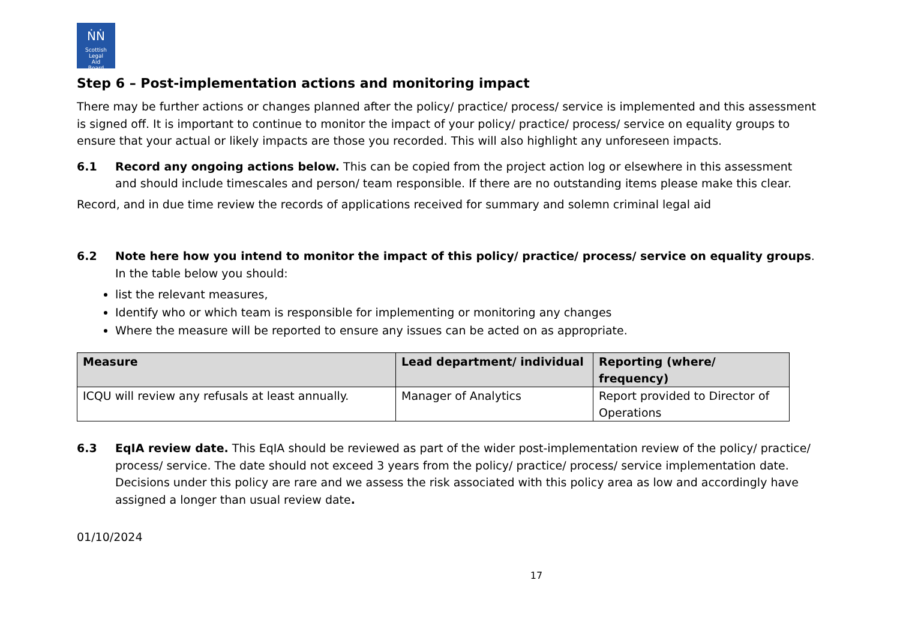ṄṄ
Scottish
Legal
Aid
Board
Step 6 – Post-implementation actions and monitoring impact
There may be further actions or changes planned after the policy/ practice/ process/ service is implemented and this assessment is signed off. It is important to continue to monitor the impact of your policy/ practice/ process/ service on equality groups to ensure that your actual or likely impacts are those you recorded. This will also highlight any unforeseen impacts.
6.1 Record any ongoing actions below. This can be copied from the project action log or elsewhere in this assessment and should include timescales and person/ team responsible. If there are no outstanding items please make this clear.
Record, and in due time review the records of applications received for summary and solemn criminal legal aid
6.2 Note here how you intend to monitor the impact of this policy/ practice/ process/ service on equality groups. In the table below you should:
list the relevant measures,
Identify who or which team is responsible for implementing or monitoring any changes
Where the measure will be reported to ensure any issues can be acted on as appropriate.
| Measure | Lead department/ individual | Reporting (where/ frequency) |
| --- | --- | --- |
| ICQU will review any refusals at least annually. | Manager of Analytics | Report provided to Director of Operations |
6.3 EqIA review date. This EqIA should be reviewed as part of the wider post-implementation review of the policy/ practice/ process/ service. The date should not exceed 3 years from the policy/ practice/ process/ service implementation date. Decisions under this policy are rare and we assess the risk associated with this policy area as low and accordingly have assigned a longer than usual review date.
01/10/2024
17